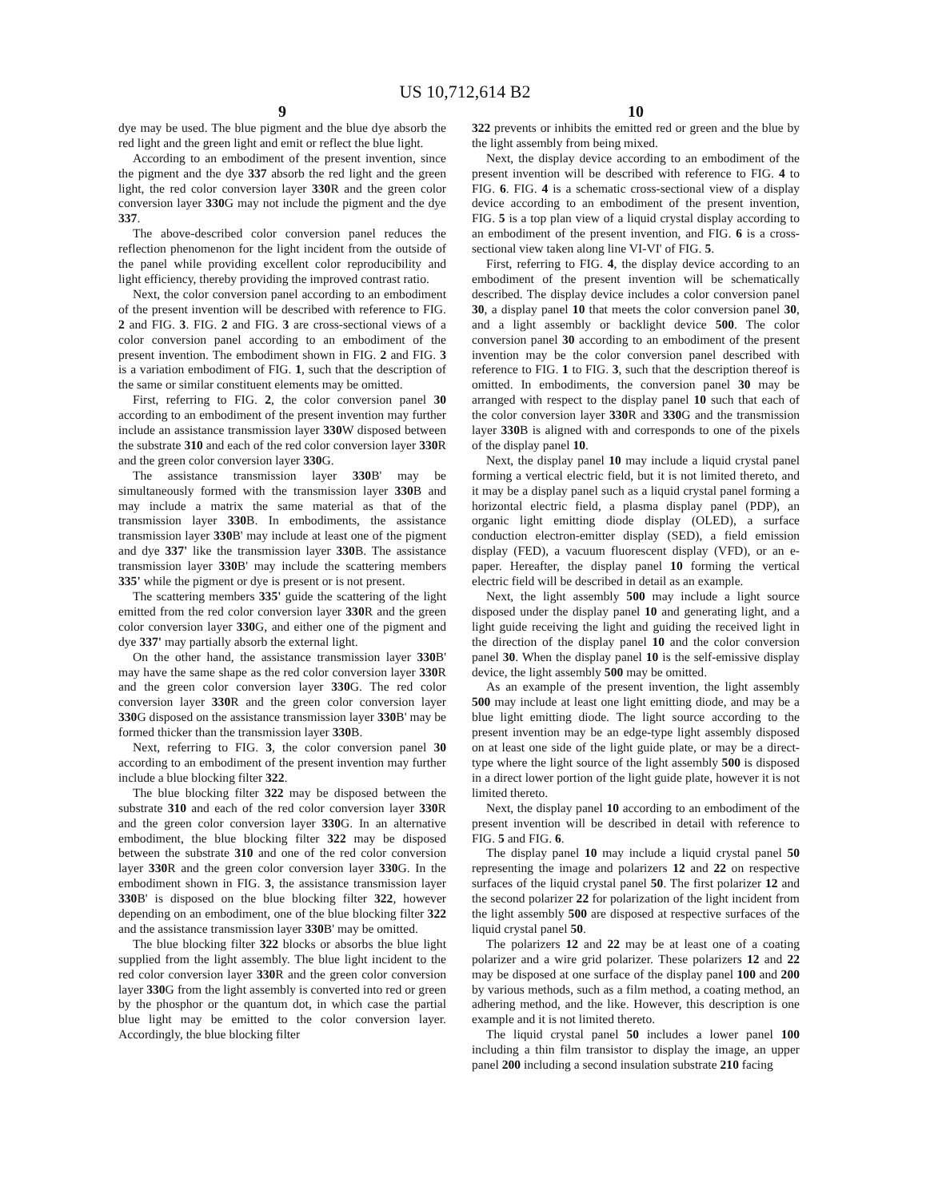US 10,712,614 B2
9
dye may be used. The blue pigment and the blue dye absorb the red light and the green light and emit or reflect the blue light.
According to an embodiment of the present invention, since the pigment and the dye 337 absorb the red light and the green light, the red color conversion layer 330 R and the green color conversion layer 330 G may not include the pigment and the dye 337.
The above-described color conversion panel reduces the reflection phenomenon for the light incident from the outside of the panel while providing excellent color reproducibility and light efficiency, thereby providing the improved contrast ratio.
Next, the color conversion panel according to an embodiment of the present invention will be described with reference to FIG. 2 and FIG. 3. FIG. 2 and FIG. 3 are cross-sectional views of a color conversion panel according to an embodiment of the present invention. The embodiment shown in FIG. 2 and FIG. 3 is a variation embodiment of FIG. 1, such that the description of the same or similar constituent elements may be omitted.
First, referring to FIG. 2, the color conversion panel 30 according to an embodiment of the present invention may further include an assistance transmission layer 330 W disposed between the substrate 310 and each of the red color conversion layer 330 R and the green color conversion layer 330 G.
The assistance transmission layer 330 B' may be simultaneously formed with the transmission layer 330 B and may include a matrix the same material as that of the transmission layer 330 B. In embodiments, the assistance transmission layer 330 B' may include at least one of the pigment and dye 337' like the transmission layer 330 B. The assistance transmission layer 330 B' may include the scattering members 335' while the pigment or dye is present or is not present.
The scattering members 335' guide the scattering of the light emitted from the red color conversion layer 330 R and the green color conversion layer 330 G, and either one of the pigment and dye 337' may partially absorb the external light.
On the other hand, the assistance transmission layer 330 B' may have the same shape as the red color conversion layer 330 R and the green color conversion layer 330 G. The red color conversion layer 330 R and the green color conversion layer 330 G disposed on the assistance transmission layer 330 B' may be formed thicker than the transmission layer 330 B.
Next, referring to FIG. 3, the color conversion panel 30 according to an embodiment of the present invention may further include a blue blocking filter 322.
The blue blocking filter 322 may be disposed between the substrate 310 and each of the red color conversion layer 330 R and the green color conversion layer 330 G. In an alternative embodiment, the blue blocking filter 322 may be disposed between the substrate 310 and one of the red color conversion layer 330 R and the green color conversion layer 330 G. In the embodiment shown in FIG. 3, the assistance transmission layer 330 B' is disposed on the blue blocking filter 322, however depending on an embodiment, one of the blue blocking filter 322 and the assistance transmission layer 330 B' may be omitted.
The blue blocking filter 322 blocks or absorbs the blue light supplied from the light assembly. The blue light incident to the red color conversion layer 330 R and the green color conversion layer 330 G from the light assembly is converted into red or green by the phosphor or the quantum dot, in which case the partial blue light may be emitted to the color conversion layer. Accordingly, the blue blocking filter
10
322 prevents or inhibits the emitted red or green and the blue by the light assembly from being mixed.
Next, the display device according to an embodiment of the present invention will be described with reference to FIG. 4 to FIG. 6. FIG. 4 is a schematic cross-sectional view of a display device according to an embodiment of the present invention, FIG. 5 is a top plan view of a liquid crystal display according to an embodiment of the present invention, and FIG. 6 is a cross-sectional view taken along line VI-VI' of FIG. 5.
First, referring to FIG. 4, the display device according to an embodiment of the present invention will be schematically described. The display device includes a color conversion panel 30, a display panel 10 that meets the color conversion panel 30, and a light assembly or backlight device 500. The color conversion panel 30 according to an embodiment of the present invention may be the color conversion panel described with reference to FIG. 1 to FIG. 3, such that the description thereof is omitted. In embodiments, the conversion panel 30 may be arranged with respect to the display panel 10 such that each of the color conversion layer 330 R and 330 G and the transmission layer 330 B is aligned with and corresponds to one of the pixels of the display panel 10.
Next, the display panel 10 may include a liquid crystal panel forming a vertical electric field, but it is not limited thereto, and it may be a display panel such as a liquid crystal panel forming a horizontal electric field, a plasma display panel (PDP), an organic light emitting diode display (OLED), a surface conduction electron-emitter display (SED), a field emission display (FED), a vacuum fluorescent display (VFD), or an e-paper. Hereafter, the display panel 10 forming the vertical electric field will be described in detail as an example.
Next, the light assembly 500 may include a light source disposed under the display panel 10 and generating light, and a light guide receiving the light and guiding the received light in the direction of the display panel 10 and the color conversion panel 30. When the display panel 10 is the self-emissive display device, the light assembly 500 may be omitted.
As an example of the present invention, the light assembly 500 may include at least one light emitting diode, and may be a blue light emitting diode. The light source according to the present invention may be an edge-type light assembly disposed on at least one side of the light guide plate, or may be a direct-type where the light source of the light assembly 500 is disposed in a direct lower portion of the light guide plate, however it is not limited thereto.
Next, the display panel 10 according to an embodiment of the present invention will be described in detail with reference to FIG. 5 and FIG. 6.
The display panel 10 may include a liquid crystal panel 50 representing the image and polarizers 12 and 22 on respective surfaces of the liquid crystal panel 50. The first polarizer 12 and the second polarizer 22 for polarization of the light incident from the light assembly 500 are disposed at respective surfaces of the liquid crystal panel 50.
The polarizers 12 and 22 may be at least one of a coating polarizer and a wire grid polarizer. These polarizers 12 and 22 may be disposed at one surface of the display panel 100 and 200 by various methods, such as a film method, a coating method, an adhering method, and the like. However, this description is one example and it is not limited thereto.
The liquid crystal panel 50 includes a lower panel 100 including a thin film transistor to display the image, an upper panel 200 including a second insulation substrate 210 facing